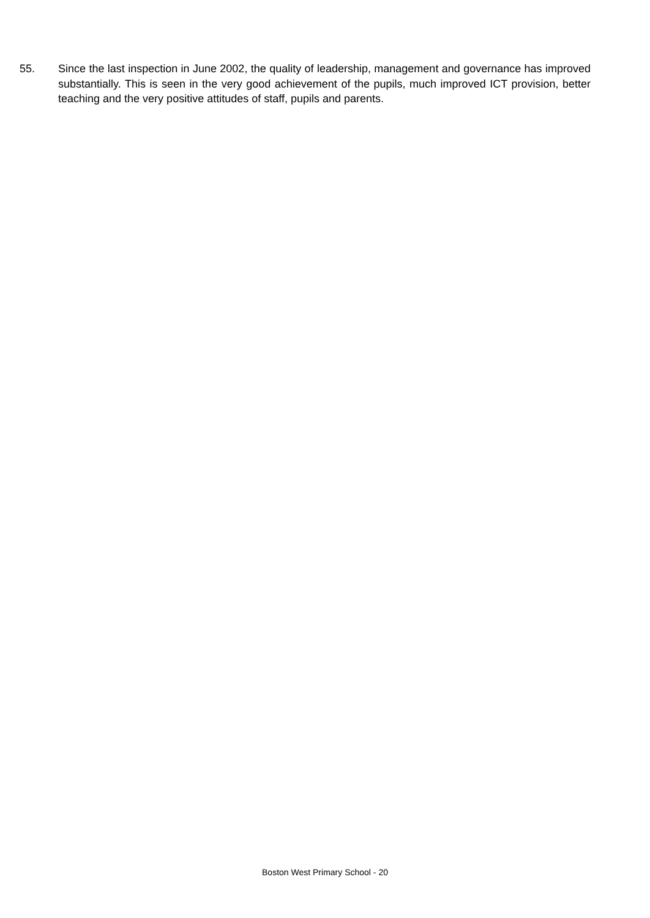55. Since the last inspection in June 2002, the quality of leadership, management and governance has improved substantially. This is seen in the very good achievement of the pupils, much improved ICT provision, better teaching and the very positive attitudes of staff, pupils and parents.
Boston West Primary School - 20